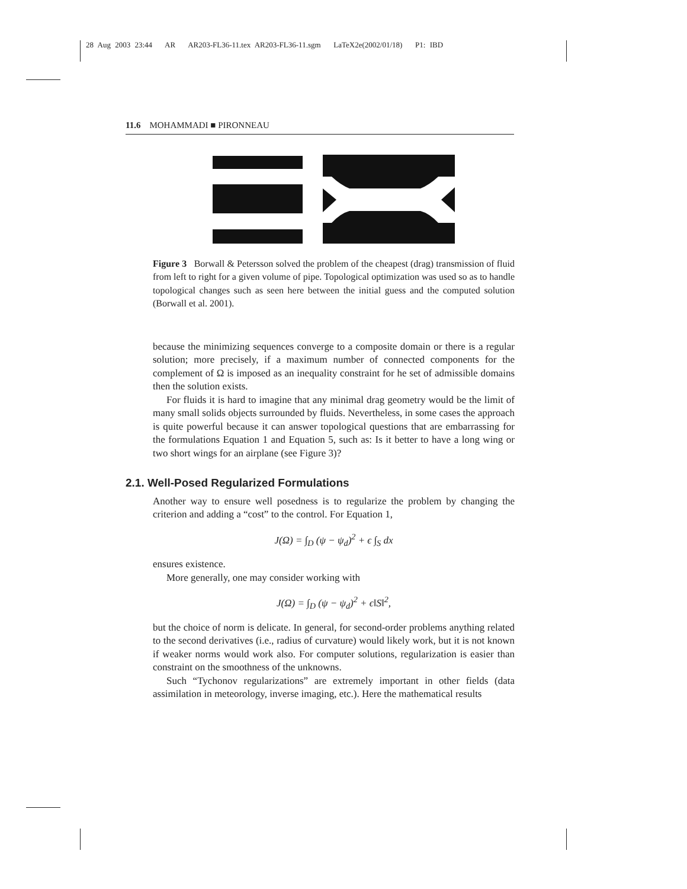28 Aug 2003 23:44 AR AR203-FL36-11.tex AR203-FL36-11.sgm LaTeX2e(2002/01/18) P1: IBD
11.6 MOHAMMADI ■ PIRONNEAU
Figure 3 Borwall & Petersson solved the problem of the cheapest (drag) transmission of fluid from left to right for a given volume of pipe. Topological optimization was used so as to handle topological changes such as seen here between the initial guess and the computed solution (Borwall et al. 2001).
because the minimizing sequences converge to a composite domain or there is a regular solution; more precisely, if a maximum number of connected components for the complement of Ω is imposed as an inequality constraint for he set of admissible domains then the solution exists.
For fluids it is hard to imagine that any minimal drag geometry would be the limit of many small solids objects surrounded by fluids. Nevertheless, in some cases the approach is quite powerful because it can answer topological questions that are embarrassing for the formulations Equation 1 and Equation 5, such as: Is it better to have a long wing or two short wings for an airplane (see Figure 3)?
2.1. Well-Posed Regularized Formulations
Another way to ensure well posedness is to regularize the problem by changing the criterion and adding a “cost” to the control. For Equation 1,
J(Ω) = ∫<sub>D</sub> (ψ − ψ<sub>d</sub>)<sup>2</sup> + ϵ ∫<sub>S</sub> dx
ensures existence.
More generally, one may consider working with
J(Ω) = ∫<sub>D</sub> (ψ − ψ<sub>d</sub>)<sup>2</sup> + ϵ‖S‖<sup>2</sup>,
but the choice of norm is delicate. In general, for second-order problems anything related to the second derivatives (i.e., radius of curvature) would likely work, but it is not known if weaker norms would work also. For computer solutions, regularization is easier than constraint on the smoothness of the unknowns.
Such “Tychonov regularizations” are extremely important in other fields (data assimilation in meteorology, inverse imaging, etc.). Here the mathematical results